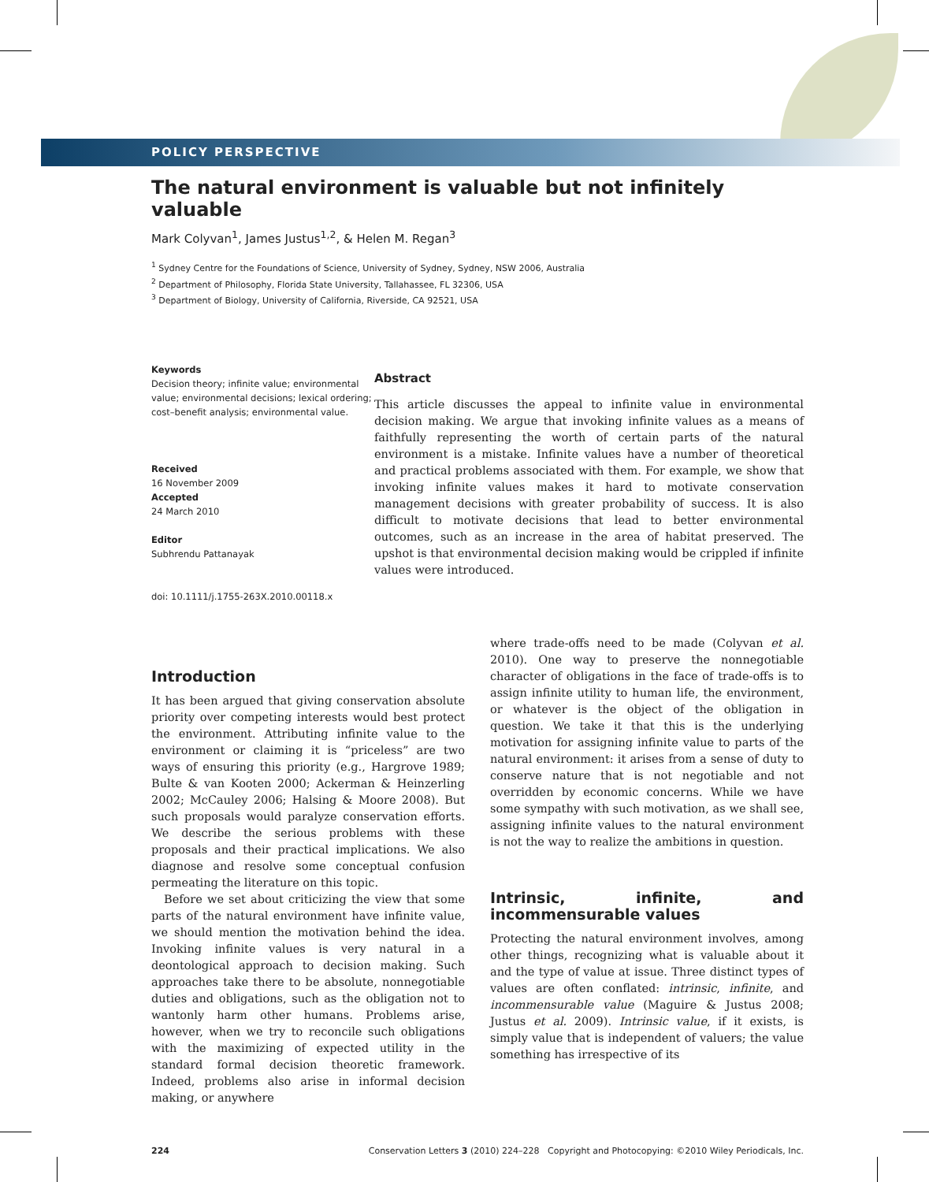POLICY PERSPECTIVE
The natural environment is valuable but not infinitely valuable
Mark Colyvan<sup>1</sup>, James Justus<sup>1,2</sup>, & Helen M. Regan<sup>3</sup>
<sup>1</sup> Sydney Centre for the Foundations of Science, University of Sydney, Sydney, NSW 2006, Australia
<sup>2</sup> Department of Philosophy, Florida State University, Tallahassee, FL 32306, USA
<sup>3</sup> Department of Biology, University of California, Riverside, CA 92521, USA
Keywords
Decision theory; infinite value; environmental value; environmental decisions; lexical ordering; cost–benefit analysis; environmental value.
Received
16 November 2009
Accepted
24 March 2010
Editor
Subhrendu Pattanayak
doi: 10.1111/j.1755-263X.2010.00118.x
Abstract
This article discusses the appeal to infinite value in environmental decision making. We argue that invoking infinite values as a means of faithfully representing the worth of certain parts of the natural environment is a mistake. Infinite values have a number of theoretical and practical problems associated with them. For example, we show that invoking infinite values makes it hard to motivate conservation management decisions with greater probability of success. It is also difficult to motivate decisions that lead to better environmental outcomes, such as an increase in the area of habitat preserved. The upshot is that environmental decision making would be crippled if infinite values were introduced.
Introduction
It has been argued that giving conservation absolute priority over competing interests would best protect the environment. Attributing infinite value to the environment or claiming it is “priceless” are two ways of ensuring this priority (e.g., Hargrove 1989; Bulte & van Kooten 2000; Ackerman & Heinzerling 2002; McCauley 2006; Halsing & Moore 2008). But such proposals would paralyze conservation efforts. We describe the serious problems with these proposals and their practical implications. We also diagnose and resolve some conceptual confusion permeating the literature on this topic.
Before we set about criticizing the view that some parts of the natural environment have infinite value, we should mention the motivation behind the idea. Invoking infinite values is very natural in a deontological approach to decision making. Such approaches take there to be absolute, nonnegotiable duties and obligations, such as the obligation not to wantonly harm other humans. Problems arise, however, when we try to reconcile such obligations with the maximizing of expected utility in the standard formal decision theoretic framework. Indeed, problems also arise in informal decision making, or anywhere
where trade-offs need to be made (Colyvan et al. 2010). One way to preserve the nonnegotiable character of obligations in the face of trade-offs is to assign infinite utility to human life, the environment, or whatever is the object of the obligation in question. We take it that this is the underlying motivation for assigning infinite value to parts of the natural environment: it arises from a sense of duty to conserve nature that is not negotiable and not overridden by economic concerns. While we have some sympathy with such motivation, as we shall see, assigning infinite values to the natural environment is not the way to realize the ambitions in question.
Intrinsic, infinite, and incommensurable values
Protecting the natural environment involves, among other things, recognizing what is valuable about it and the type of value at issue. Three distinct types of values are often conflated: intrinsic, infinite, and incommensurable value (Maguire & Justus 2008; Justus et al. 2009). Intrinsic value, if it exists, is simply value that is independent of valuers; the value something has irrespective of its
224 Conservation Letters 3 (2010) 224–228 Copyright and Photocopying: ©2010 Wiley Periodicals, Inc.